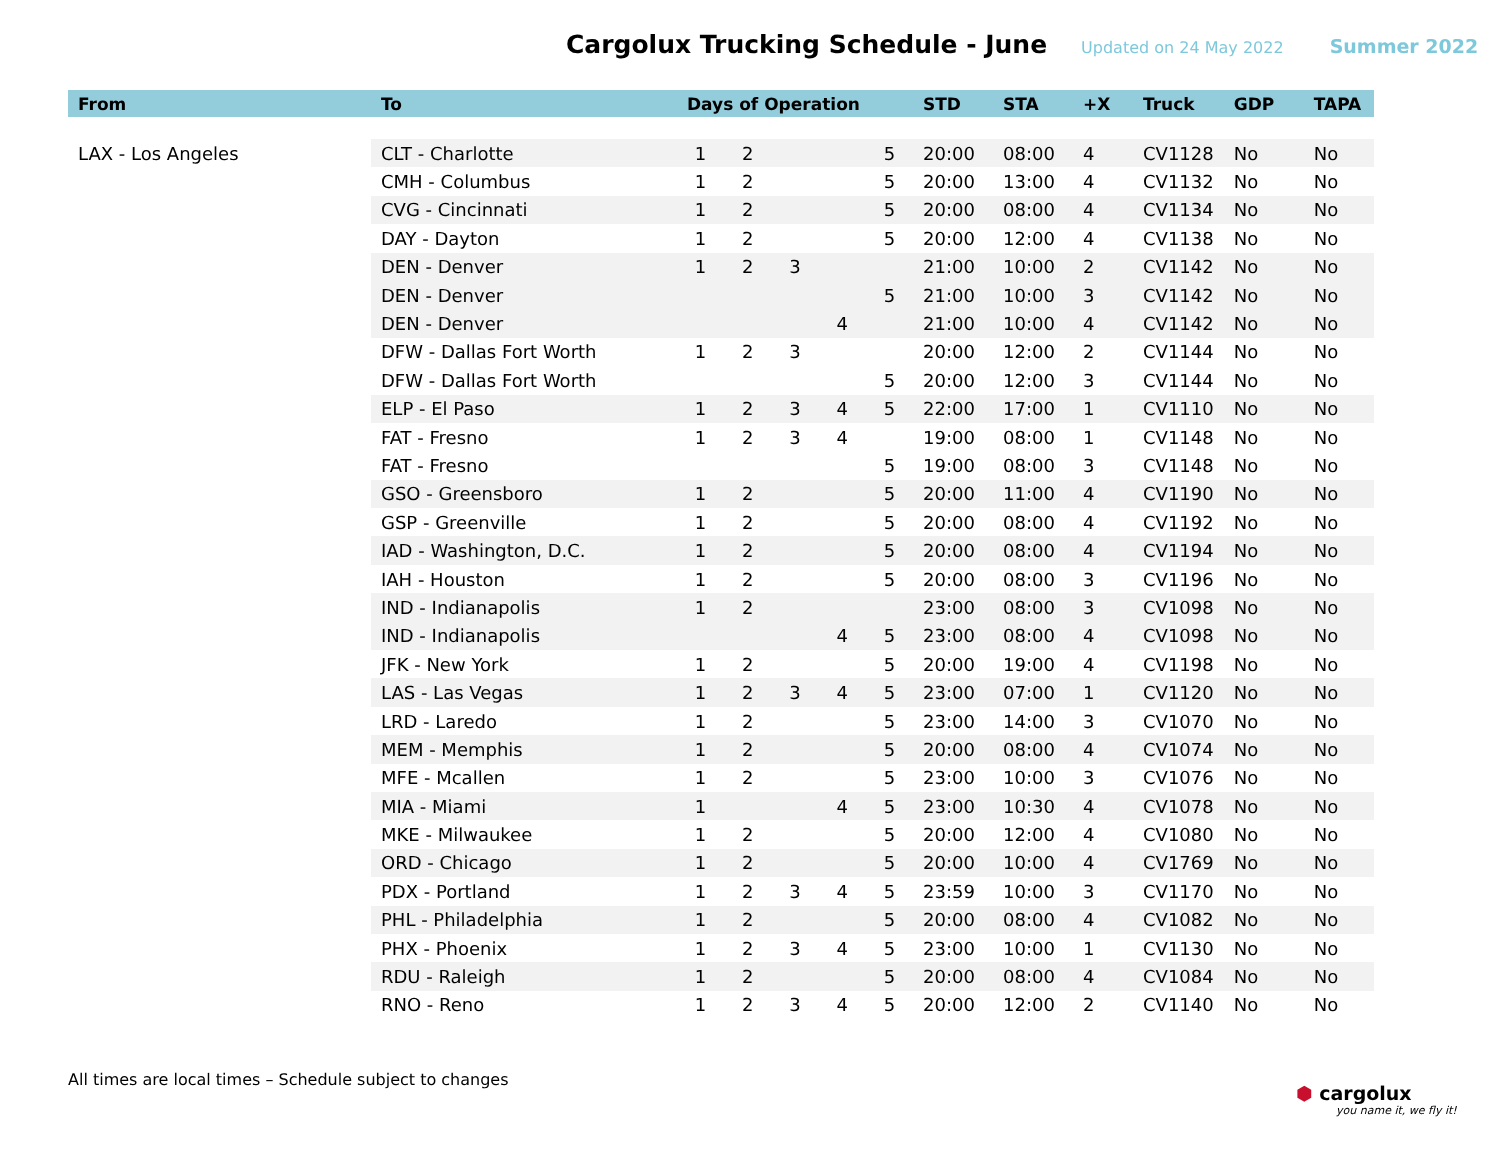Cargolux Trucking Schedule - June
Updated on 24 May 2022 Summer 2022
| From | To | Days of Operation | | | | | STD | STA | +X | Truck | GDP | TAPA |
| --- | --- | --- | --- | --- | --- | --- | --- | --- | --- | --- | --- | --- |
| LAX - Los Angeles | CLT - Charlotte | 1 | 2 | | | 5 | 20:00 | 08:00 | 4 | CV1128 | No | No |
| | CMH - Columbus | 1 | 2 | | | 5 | 20:00 | 13:00 | 4 | CV1132 | No | No |
| | CVG - Cincinnati | 1 | 2 | | | 5 | 20:00 | 08:00 | 4 | CV1134 | No | No |
| | DAY - Dayton | 1 | 2 | | | 5 | 20:00 | 12:00 | 4 | CV1138 | No | No |
| | DEN - Denver | 1 | 2 | 3 | | | 21:00 | 10:00 | 2 | CV1142 | No | No |
| | DEN - Denver | | | | | 5 | 21:00 | 10:00 | 3 | CV1142 | No | No |
| | DEN - Denver | | | | 4 | | 21:00 | 10:00 | 4 | CV1142 | No | No |
| | DFW - Dallas Fort Worth | 1 | 2 | 3 | | | 20:00 | 12:00 | 2 | CV1144 | No | No |
| | DFW - Dallas Fort Worth | | | | | 5 | 20:00 | 12:00 | 3 | CV1144 | No | No |
| | ELP - El Paso | 1 | 2 | 3 | 4 | 5 | 22:00 | 17:00 | 1 | CV1110 | No | No |
| | FAT - Fresno | 1 | 2 | 3 | 4 | | 19:00 | 08:00 | 1 | CV1148 | No | No |
| | FAT - Fresno | | | | | 5 | 19:00 | 08:00 | 3 | CV1148 | No | No |
| | GSO - Greensboro | 1 | 2 | | | 5 | 20:00 | 11:00 | 4 | CV1190 | No | No |
| | GSP - Greenville | 1 | 2 | | | 5 | 20:00 | 08:00 | 4 | CV1192 | No | No |
| | IAD - Washington, D.C. | 1 | 2 | | | 5 | 20:00 | 08:00 | 4 | CV1194 | No | No |
| | IAH - Houston | 1 | 2 | | | 5 | 20:00 | 08:00 | 3 | CV1196 | No | No |
| | IND - Indianapolis | 1 | 2 | | | | 23:00 | 08:00 | 3 | CV1098 | No | No |
| | IND - Indianapolis | | | | 4 | 5 | 23:00 | 08:00 | 4 | CV1098 | No | No |
| | JFK - New York | 1 | 2 | | | 5 | 20:00 | 19:00 | 4 | CV1198 | No | No |
| | LAS - Las Vegas | 1 | 2 | 3 | 4 | 5 | 23:00 | 07:00 | 1 | CV1120 | No | No |
| | LRD - Laredo | 1 | 2 | | | 5 | 23:00 | 14:00 | 3 | CV1070 | No | No |
| | MEM - Memphis | 1 | 2 | | | 5 | 20:00 | 08:00 | 4 | CV1074 | No | No |
| | MFE - Mcallen | 1 | 2 | | | 5 | 23:00 | 10:00 | 3 | CV1076 | No | No |
| | MIA - Miami | 1 | | | 4 | 5 | 23:00 | 10:30 | 4 | CV1078 | No | No |
| | MKE - Milwaukee | 1 | 2 | | | 5 | 20:00 | 12:00 | 4 | CV1080 | No | No |
| | ORD - Chicago | 1 | 2 | | | 5 | 20:00 | 10:00 | 4 | CV1769 | No | No |
| | PDX - Portland | 1 | 2 | 3 | 4 | 5 | 23:59 | 10:00 | 3 | CV1170 | No | No |
| | PHL - Philadelphia | 1 | 2 | | | 5 | 20:00 | 08:00 | 4 | CV1082 | No | No |
| | PHX - Phoenix | 1 | 2 | 3 | 4 | 5 | 23:00 | 10:00 | 1 | CV1130 | No | No |
| | RDU - Raleigh | 1 | 2 | | | 5 | 20:00 | 08:00 | 4 | CV1084 | No | No |
| | RNO - Reno | 1 | 2 | 3 | 4 | 5 | 20:00 | 12:00 | 2 | CV1140 | No | No |
All times are local times – Schedule subject to changes
⬢ cargolux
you name it, we fly it!